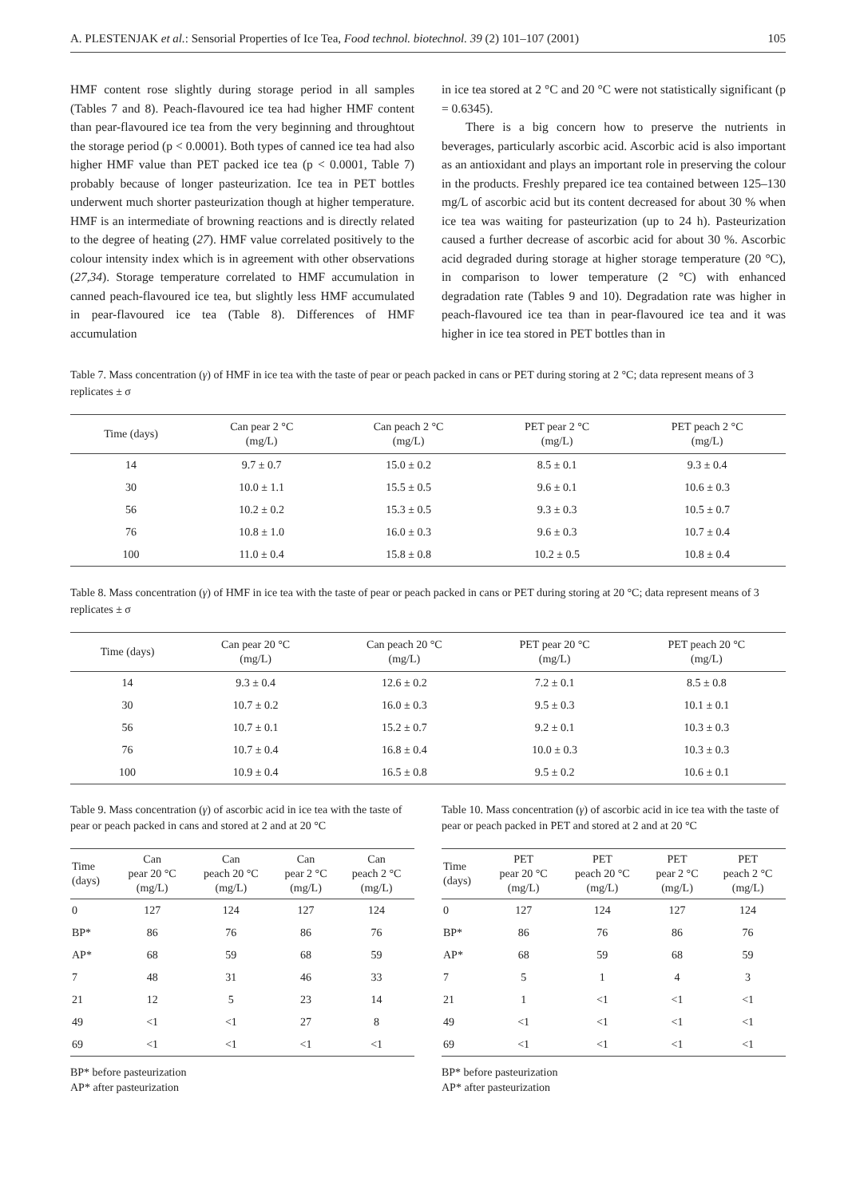A. PLESTENJAK et al.: Sensorial Properties of Ice Tea, Food technol. biotechnol. 39 (2) 101–107 (2001) 105
HMF content rose slightly during storage period in all samples (Tables 7 and 8). Peach-flavoured ice tea had higher HMF content than pear-flavoured ice tea from the very beginning and throughtout the storage period (p < 0.0001). Both types of canned ice tea had also higher HMF value than PET packed ice tea (p < 0.0001, Table 7) probably because of longer pasteurization. Ice tea in PET bottles underwent much shorter pasteurization though at higher temperature. HMF is an intermediate of browning reactions and is directly related to the degree of heating (27). HMF value correlated positively to the colour intensity index which is in agreement with other observations (27,34). Storage temperature correlated to HMF accumulation in canned peach-flavoured ice tea, but slightly less HMF accumulated in pear-flavoured ice tea (Table 8). Differences of HMF accumulation
in ice tea stored at 2 °C and 20 °C were not statistically significant (p = 0.6345).
There is a big concern how to preserve the nutrients in beverages, particularly ascorbic acid. Ascorbic acid is also important as an antioxidant and plays an important role in preserving the colour in the products. Freshly prepared ice tea contained between 125–130 mg/L of ascorbic acid but its content decreased for about 30 % when ice tea was waiting for pasteurization (up to 24 h). Pasteurization caused a further decrease of ascorbic acid for about 30 %. Ascorbic acid degraded during storage at higher storage temperature (20 °C), in comparison to lower temperature (2 °C) with enhanced degradation rate (Tables 9 and 10). Degradation rate was higher in peach-flavoured ice tea than in pear-flavoured ice tea and it was higher in ice tea stored in PET bottles than in
Table 7. Mass concentration (γ) of HMF in ice tea with the taste of pear or peach packed in cans or PET during storing at 2 °C; data represent means of 3 replicates ± σ
| Time (days) | Can pear 2 °C (mg/L) | Can peach 2 °C (mg/L) | PET pear 2 °C (mg/L) | PET peach 2 °C (mg/L) |
| --- | --- | --- | --- | --- |
| 14 | 9.7 ± 0.7 | 15.0 ± 0.2 | 8.5 ± 0.1 | 9.3 ± 0.4 |
| 30 | 10.0 ± 1.1 | 15.5 ± 0.5 | 9.6 ± 0.1 | 10.6 ± 0.3 |
| 56 | 10.2 ± 0.2 | 15.3 ± 0.5 | 9.3 ± 0.3 | 10.5 ± 0.7 |
| 76 | 10.8 ± 1.0 | 16.0 ± 0.3 | 9.6 ± 0.3 | 10.7 ± 0.4 |
| 100 | 11.0 ± 0.4 | 15.8 ± 0.8 | 10.2 ± 0.5 | 10.8 ± 0.4 |
Table 8. Mass concentration (γ) of HMF in ice tea with the taste of pear or peach packed in cans or PET during storing at 20 °C; data represent means of 3 replicates ± σ
| Time (days) | Can pear 20 °C (mg/L) | Can peach 20 °C (mg/L) | PET pear 20 °C (mg/L) | PET peach 20 °C (mg/L) |
| --- | --- | --- | --- | --- |
| 14 | 9.3 ± 0.4 | 12.6 ± 0.2 | 7.2 ± 0.1 | 8.5 ± 0.8 |
| 30 | 10.7 ± 0.2 | 16.0 ± 0.3 | 9.5 ± 0.3 | 10.1 ± 0.1 |
| 56 | 10.7 ± 0.1 | 15.2 ± 0.7 | 9.2 ± 0.1 | 10.3 ± 0.3 |
| 76 | 10.7 ± 0.4 | 16.8 ± 0.4 | 10.0 ± 0.3 | 10.3 ± 0.3 |
| 100 | 10.9 ± 0.4 | 16.5 ± 0.8 | 9.5 ± 0.2 | 10.6 ± 0.1 |
Table 9. Mass concentration (γ) of ascorbic acid in ice tea with the taste of pear or peach packed in cans and stored at 2 and at 20 °C
| Time (days) | Can pear 20 °C (mg/L) | Can peach 20 °C (mg/L) | Can pear 2 °C (mg/L) | Can peach 2 °C (mg/L) |
| --- | --- | --- | --- | --- |
| 0 | 127 | 124 | 127 | 124 |
| BP* | 86 | 76 | 86 | 76 |
| AP* | 68 | 59 | 68 | 59 |
| 7 | 48 | 31 | 46 | 33 |
| 21 | 12 | 5 | 23 | 14 |
| 49 | <1 | <1 | 27 | 8 |
| 69 | <1 | <1 | <1 | <1 |
BP* before pasteurization
AP* after pasteurization
Table 10. Mass concentration (γ) of ascorbic acid in ice tea with the taste of pear or peach packed in PET and stored at 2 and at 20 °C
| Time (days) | PET pear 20 °C (mg/L) | PET peach 20 °C (mg/L) | PET pear 2 °C (mg/L) | PET peach 2 °C (mg/L) |
| --- | --- | --- | --- | --- |
| 0 | 127 | 124 | 127 | 124 |
| BP* | 86 | 76 | 86 | 76 |
| AP* | 68 | 59 | 68 | 59 |
| 7 | 5 | 1 | 4 | 3 |
| 21 | 1 | <1 | <1 | <1 |
| 49 | <1 | <1 | <1 | <1 |
| 69 | <1 | <1 | <1 | <1 |
BP* before pasteurization
AP* after pasteurization